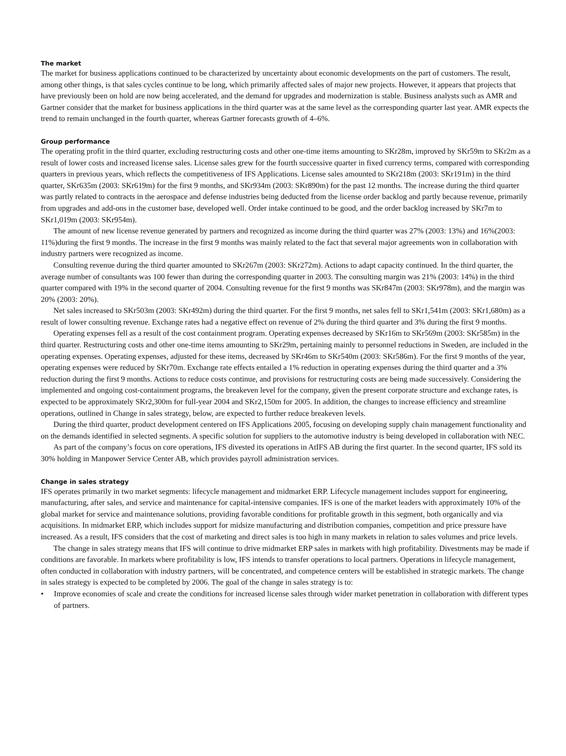The market
The market for business applications continued to be characterized by uncertainty about economic developments on the part of customers. The result, among other things, is that sales cycles continue to be long, which primarily affected sales of major new projects. However, it appears that projects that have previously been on hold are now being accelerated, and the demand for upgrades and modernization is stable. Business analysts such as AMR and Gartner consider that the market for business applications in the third quarter was at the same level as the corresponding quarter last year. AMR expects the trend to remain unchanged in the fourth quarter, whereas Gartner forecasts growth of 4–6%.
Group performance
The operating profit in the third quarter, excluding restructuring costs and other one-time items amounting to SKr28m, improved by SKr59m to SKr2m as a result of lower costs and increased license sales. License sales grew for the fourth successive quarter in fixed currency terms, compared with corresponding quarters in previous years, which reflects the competitiveness of IFS Applications. License sales amounted to SKr218m (2003: SKr191m) in the third quarter, SKr635m (2003: SKr619m) for the first 9 months, and SKr934m (2003: SKr890m) for the past 12 months. The increase during the third quarter was partly related to contracts in the aerospace and defense industries being deducted from the license order backlog and partly because revenue, primarily from upgrades and add-ons in the customer base, developed well. Order intake continued to be good, and the order backlog increased by SKr7m to SKr1,019m (2003: SKr954m).
The amount of new license revenue generated by partners and recognized as income during the third quarter was 27% (2003: 13%) and 16%(2003: 11%)during the first 9 months. The increase in the first 9 months was mainly related to the fact that several major agreements won in collaboration with industry partners were recognized as income.
Consulting revenue during the third quarter amounted to SKr267m (2003: SKr272m). Actions to adapt capacity continued. In the third quarter, the average number of consultants was 100 fewer than during the corresponding quarter in 2003. The consulting margin was 21% (2003: 14%) in the third quarter compared with 19% in the second quarter of 2004. Consulting revenue for the first 9 months was SKr847m (2003: SKr978m), and the margin was 20% (2003: 20%).
Net sales increased to SKr503m (2003: SKr492m) during the third quarter. For the first 9 months, net sales fell to SKr1,541m (2003: SKr1,680m) as a result of lower consulting revenue. Exchange rates had a negative effect on revenue of 2% during the third quarter and 3% during the first 9 months.
Operating expenses fell as a result of the cost containment program. Operating expenses decreased by SKr16m to SKr569m (2003: SKr585m) in the third quarter. Restructuring costs and other one-time items amounting to SKr29m, pertaining mainly to personnel reductions in Sweden, are included in the operating expenses. Operating expenses, adjusted for these items, decreased by SKr46m to SKr540m (2003: SKr586m). For the first 9 months of the year, operating expenses were reduced by SKr70m. Exchange rate effects entailed a 1% reduction in operating expenses during the third quarter and a 3% reduction during the first 9 months. Actions to reduce costs continue, and provisions for restructuring costs are being made successively. Considering the implemented and ongoing cost-containment programs, the breakeven level for the company, given the present corporate structure and exchange rates, is expected to be approximately SKr2,300m for full-year 2004 and SKr2,150m for 2005. In addition, the changes to increase efficiency and streamline operations, outlined in Change in sales strategy, below, are expected to further reduce breakeven levels.
During the third quarter, product development centered on IFS Applications 2005, focusing on developing supply chain management functionality and on the demands identified in selected segments. A specific solution for suppliers to the automotive industry is being developed in collaboration with NEC.
As part of the company’s focus on core operations, IFS divested its operations in AtIFS AB during the first quarter. In the second quarter, IFS sold its 30% holding in Manpower Service Center AB, which provides payroll administration services.
Change in sales strategy
IFS operates primarily in two market segments: lifecycle management and midmarket ERP. Lifecycle management includes support for engineering, manufacturing, after sales, and service and maintenance for capital-intensive companies. IFS is one of the market leaders with approximately 10% of the global market for service and maintenance solutions, providing favorable conditions for profitable growth in this segment, both organically and via acquisitions. In midmarket ERP, which includes support for midsize manufacturing and distribution companies, competition and price pressure have increased. As a result, IFS considers that the cost of marketing and direct sales is too high in many markets in relation to sales volumes and price levels.
The change in sales strategy means that IFS will continue to drive midmarket ERP sales in markets with high profitability. Divestments may be made if conditions are favorable. In markets where profitability is low, IFS intends to transfer operations to local partners. Operations in lifecycle management, often conducted in collaboration with industry partners, will be concentrated, and competence centers will be established in strategic markets. The change in sales strategy is expected to be completed by 2006. The goal of the change in sales strategy is to:
• Improve economies of scale and create the conditions for increased license sales through wider market penetration in collaboration with different types of partners.